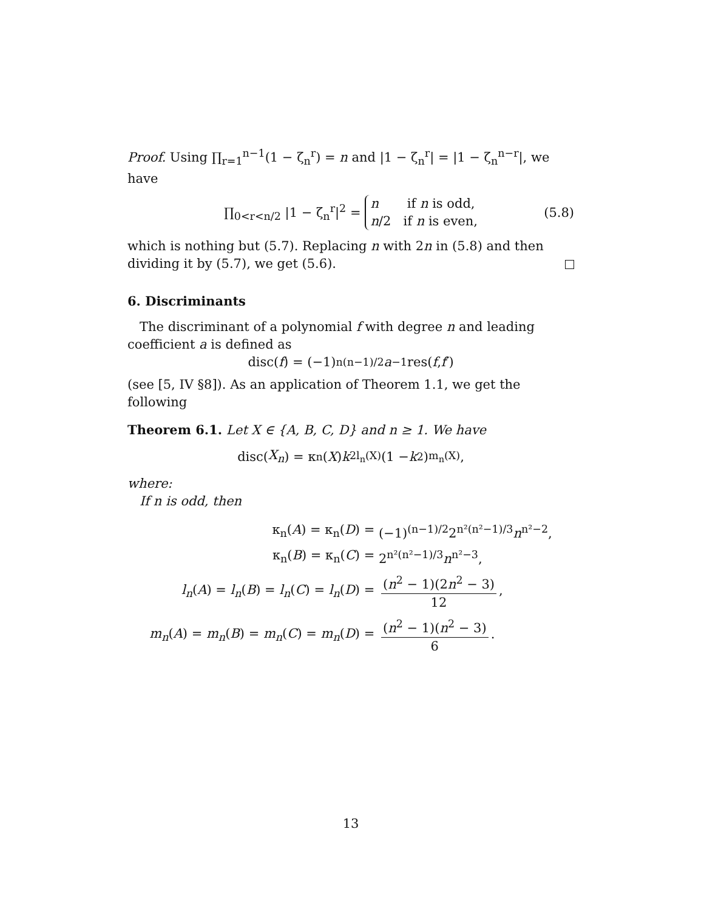Proof. Using ∏<sub>r=1</sub><sup>n−1</sup>(1 − ζ<sub>n</sub><sup>r</sup>) = n and |1 − ζ<sub>n</sub><sup>r</sup>| = |1 − ζ<sub>n</sub><sup>n−r</sup>|, we have
∏<sub>0<r<n/2</sub> |1 − ζ<sub>n</sub><sup>r</sup>|<sup>2</sup> = n if n is odd,
n/2 if n is even, (5.8)
which is nothing but (5.7). Replacing n with 2n in (5.8) and then dividing it by (5.7), we get (5.6).
6. Discriminants
The discriminant of a polynomial f with degree n and leading coefficient a is defined as
disc(f) = (−1)<sup>n(n−1)/2</sup> a<sup>−1</sup> res(f, f ′)
(see [5, IV §8]). As an application of Theorem 1.1, we get the following
Theorem 6.1. Let X ∈ {A, B, C, D} and n ≥ 1. We have
disc(X<sub>n</sub>) = κ<sub>n</sub>(X) k<sup>2l<sub>n</sub>(X)</sup>(1 − k<sup>2</sup>)<sup>m<sub>n</sub>(X)</sup>,
where:
If n is odd, then
| κ<sub>n</sub>( A ) = κ<sub>n</sub>( D ) = | (−1)<sup>(n−1)/2</sup>2<sup>n²(n²−1)/3</sup> n<sup>n²−2</sup>, |
| κ<sub>n</sub>( B ) = κ<sub>n</sub>( C ) = | 2<sup>n²(n²−1)/3</sup> n<sup>n²−3</sup>, |
| l<sub>n</sub> ( A ) = l<sub>n</sub> ( B ) = l<sub>n</sub> ( C ) = l<sub>n</sub> ( D ) = | ( n<sup>2</sup> − 1)(2 n<sup>2</sup> − 3) 12 , |
| m<sub>n</sub> ( A ) = m<sub>n</sub> ( B ) = m<sub>n</sub> ( C ) = m<sub>n</sub> ( D ) = | ( n<sup>2</sup> − 1)( n<sup>2</sup> − 3) 6 . |
13